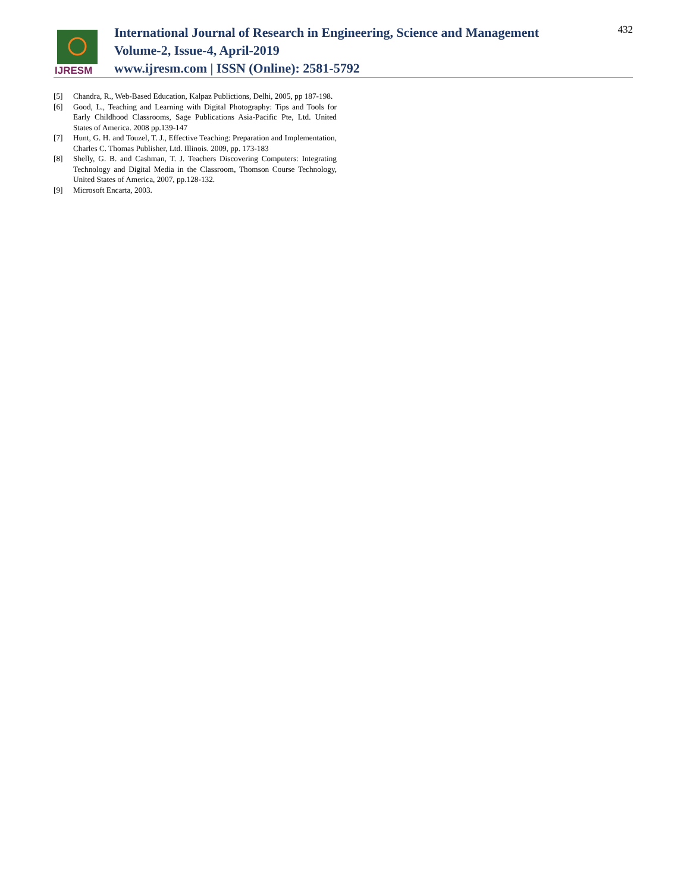IJRESM
International Journal of Research in Engineering, Science and Management
Volume-2, Issue-4, April-2019
www.ijresm.com | ISSN (Online): 2581-5792
432
[5] Chandra, R., Web-Based Education, Kalpaz Publictions, Delhi, 2005, pp 187-198.
[6] Good, L., Teaching and Learning with Digital Photography: Tips and Tools for Early Childhood Classrooms, Sage Publications Asia-Pacific Pte, Ltd. United States of America. 2008 pp.139-147
[7] Hunt, G. H. and Touzel, T. J., Effective Teaching: Preparation and Implementation, Charles C. Thomas Publisher, Ltd. Illinois. 2009, pp. 173-183
[8] Shelly, G. B. and Cashman, T. J. Teachers Discovering Computers: Integrating Technology and Digital Media in the Classroom, Thomson Course Technology, United States of America, 2007, pp.128-132.
[9] Microsoft Encarta, 2003.